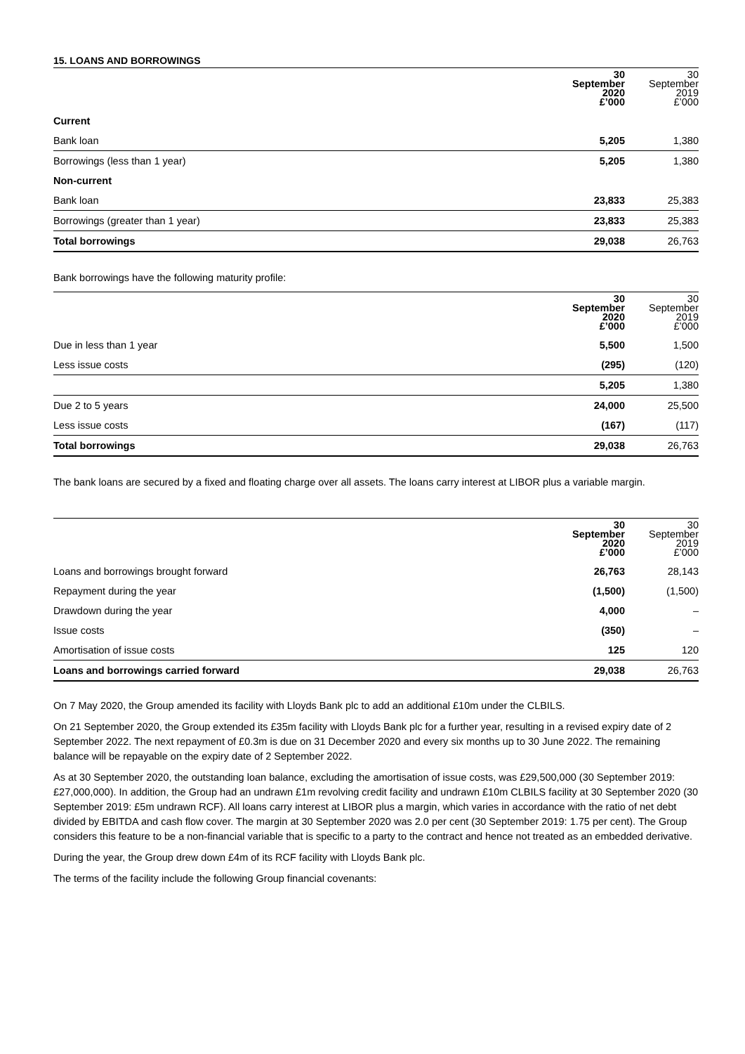15. LOANS AND BORROWINGS
| | 30 September 2020 £’000 | 30 September 2019 £’000 |
| --- | --- | --- |
| Current | | |
| Bank loan | 5,205 | 1,380 |
| Borrowings (less than 1 year) | 5,205 | 1,380 |
| Non-current | | |
| Bank loan | 23,833 | 25,383 |
| Borrowings (greater than 1 year) | 23,833 | 25,383 |
| Total borrowings | 29,038 | 26,763 |
Bank borrowings have the following maturity profile:
| | 30 September 2020 £’000 | 30 September 2019 £’000 |
| --- | --- | --- |
| Due in less than 1 year | 5,500 | 1,500 |
| Less issue costs | (295) | (120) |
| | 5,205 | 1,380 |
| Due 2 to 5 years | 24,000 | 25,500 |
| Less issue costs | (167) | (117) |
| Total borrowings | 29,038 | 26,763 |
The bank loans are secured by a fixed and floating charge over all assets. The loans carry interest at LIBOR plus a variable margin.
| | 30 September 2020 £’000 | 30 September 2019 £’000 |
| --- | --- | --- |
| Loans and borrowings brought forward | 26,763 | 28,143 |
| Repayment during the year | (1,500) | (1,500) |
| Drawdown during the year | 4,000 | – |
| Issue costs | (350) | – |
| Amortisation of issue costs | 125 | 120 |
| Loans and borrowings carried forward | 29,038 | 26,763 |
On 7 May 2020, the Group amended its facility with Lloyds Bank plc to add an additional £10m under the CLBILS.
On 21 September 2020, the Group extended its £35m facility with Lloyds Bank plc for a further year, resulting in a revised expiry date of 2 September 2022. The next repayment of £0.3m is due on 31 December 2020 and every six months up to 30 June 2022. The remaining balance will be repayable on the expiry date of 2 September 2022.
As at 30 September 2020, the outstanding loan balance, excluding the amortisation of issue costs, was £29,500,000 (30 September 2019: £27,000,000). In addition, the Group had an undrawn £1m revolving credit facility and undrawn £10m CLBILS facility at 30 September 2020 (30 September 2019: £5m undrawn RCF). All loans carry interest at LIBOR plus a margin, which varies in accordance with the ratio of net debt divided by EBITDA and cash flow cover. The margin at 30 September 2020 was 2.0 per cent (30 September 2019: 1.75 per cent). The Group considers this feature to be a non-financial variable that is specific to a party to the contract and hence not treated as an embedded derivative.
During the year, the Group drew down £4m of its RCF facility with Lloyds Bank plc.
The terms of the facility include the following Group financial covenants: